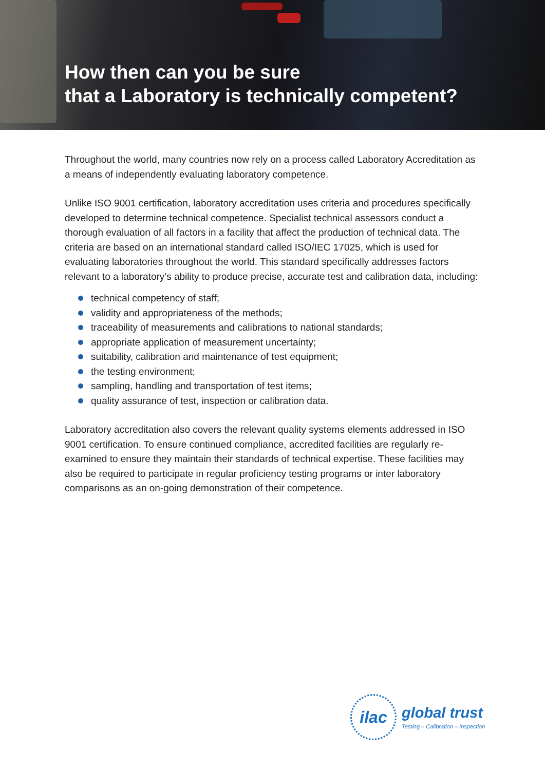How then can you be sure
that a Laboratory is technically competent?
Throughout the world, many countries now rely on a process called Laboratory Accreditation as a means of independently evaluating laboratory competence.
Unlike ISO 9001 certification, laboratory accreditation uses criteria and procedures specifically developed to determine technical competence. Specialist technical assessors conduct a thorough evaluation of all factors in a facility that affect the production of technical data. The criteria are based on an international standard called ISO/IEC 17025, which is used for evaluating laboratories throughout the world. This standard specifically addresses factors relevant to a laboratory’s ability to produce precise, accurate test and calibration data, including:
technical competency of staff;
validity and appropriateness of the methods;
traceability of measurements and calibrations to national standards;
appropriate application of measurement uncertainty;
suitability, calibration and maintenance of test equipment;
the testing environment;
sampling, handling and transportation of test items;
quality assurance of test, inspection or calibration data.
Laboratory accreditation also covers the relevant quality systems elements addressed in ISO 9001 certification. To ensure continued compliance, accredited facilities are regularly re-examined to ensure they maintain their standards of technical expertise. These facilities may also be required to participate in regular proficiency testing programs or inter laboratory comparisons as an on-going demonstration of their competence.
ilac
global trust
Testing – Calibration – Inspection